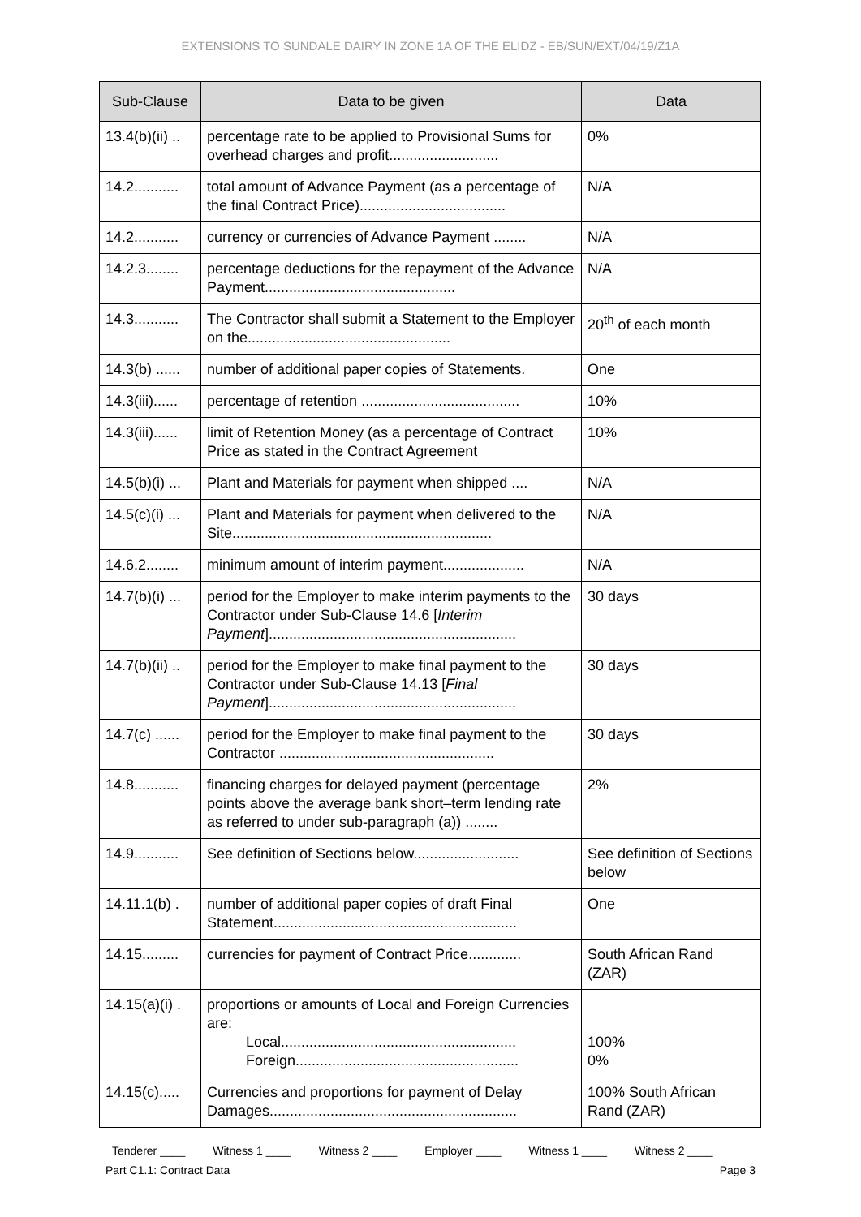EXTENSIONS TO SUNDALE DAIRY IN ZONE 1A OF THE ELIDZ - EB/SUN/EXT/04/19/Z1A
| Sub-Clause | Data to be given | Data |
| --- | --- | --- |
| 13.4(b)(ii) .. | percentage rate to be applied to Provisional Sums for overhead charges and profit........................... | 0% |
| 14.2........... | total amount of Advance Payment (as a percentage of the final Contract Price).................................... | N/A |
| 14.2........... | currency or currencies of Advance Payment ........ | N/A |
| 14.2.3........ | percentage deductions for the repayment of the Advance Payment............................................... | N/A |
| 14.3........... | The Contractor shall submit a Statement to the Employer on the.................................................. | 20<sup>th</sup> of each month |
| 14.3(b) ...... | number of additional paper copies of Statements. | One |
| 14.3(iii)...... | percentage of retention ....................................... | 10% |
| 14.3(iii)...... | limit of Retention Money (as a percentage of Contract Price as stated in the Contract Agreement | 10% |
| 14.5(b)(i) ... | Plant and Materials for payment when shipped .... | N/A |
| 14.5(c)(i) ... | Plant and Materials for payment when delivered to the Site................................................................ | N/A |
| 14.6.2........ | minimum amount of interim payment.................... | N/A |
| 14.7(b)(i) ... | period for the Employer to make interim payments to the Contractor under Sub-Clause 14.6 [ Interim Payment ]............................................................. | 30 days |
| 14.7(b)(ii) .. | period for the Employer to make final payment to the Contractor under Sub-Clause 14.13 [ Final Payment ]............................................................. | 30 days |
| 14.7(c) ...... | period for the Employer to make final payment to the Contractor ..................................................... | 30 days |
| 14.8........... | financing charges for delayed payment (percentage points above the average bank short–term lending rate as referred to under sub-paragraph (a)) ........ | 2% |
| 14.9........... | See definition of Sections below.......................... | See definition of Sections below |
| 14.11.1(b) . | number of additional paper copies of draft Final Statement............................................................ | One |
| 14.15......... | currencies for payment of Contract Price............. | South African Rand (ZAR) |
| 14.15(a)(i) . | proportions or amounts of Local and Foreign Currencies are: Local.......................................................... Foreign....................................................... | 100% 0% |
| 14.15(c)..... | Currencies and proportions for payment of Delay Damages............................................................. | 100% South African Rand (ZAR) |
Tenderer ____ Witness 1 ____ Witness 2 ____ Employer ____ Witness 1 ____ Witness 2 ____
Part C1.1: Contract Data Page 3